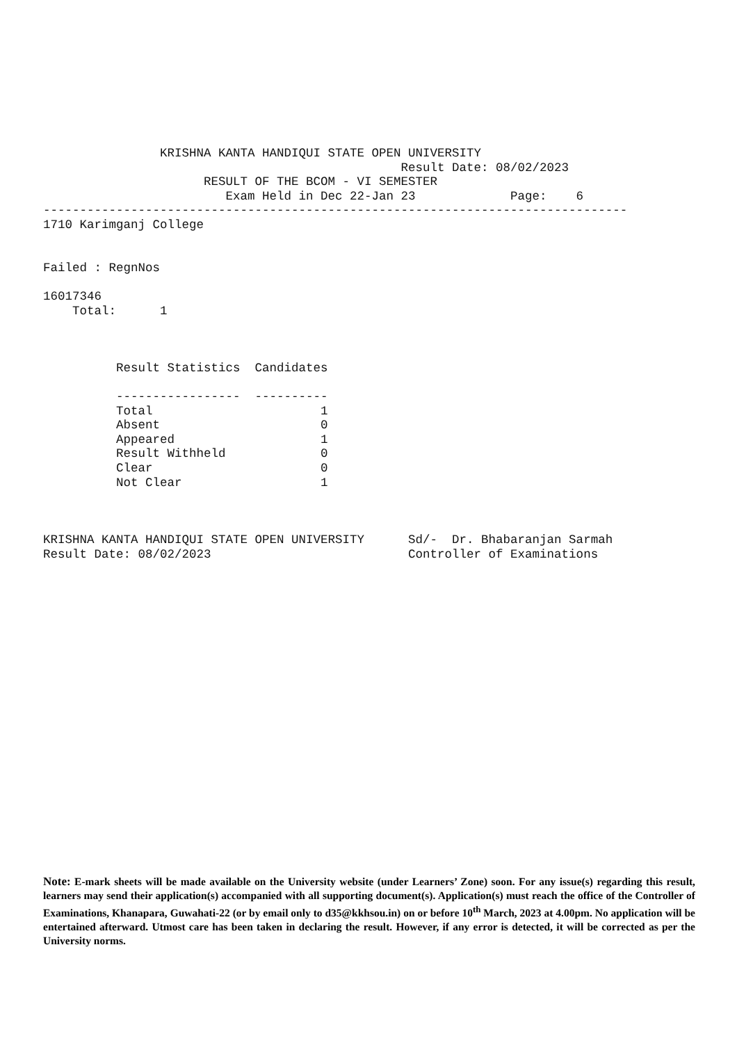KRISHNA KANTA HANDIQUI STATE OPEN UNIVERSITY
                                                 Result Date: 08/02/2023
                      RESULT OF THE BCOM - VI SEMESTER
                         Exam Held in Dec 22-Jan 23             Page:    6
--------------------------------------------------------------------------------
1710 Karimganj College


Failed : RegnNos

16017346
    Total:      1



          Result Statistics  Candidates

          -----------------  ----------
          Total                       1
          Absent                      0
          Appeared                    1
          Result Withheld             0
          Clear                       0
          Not Clear                   1



KRISHNA KANTA HANDIQUI STATE OPEN UNIVERSITY      Sd/-  Dr. Bhabaranjan Sarmah
Result Date: 08/02/2023                           Controller of Examinations
Note: E-mark sheets will be made available on the University website (under Learners’ Zone) soon. For any issue(s) regarding this result, learners may send their application(s) accompanied with all supporting document(s). Application(s) must reach the office of the Controller of Examinations, Khanapara, Guwahati-22 (or by email only to d35@kkhsou.in) on or before 10<sup>th</sup> March, 2023 at 4.00pm. No application will be entertained afterward. Utmost care has been taken in declaring the result. However, if any error is detected, it will be corrected as per the University norms.